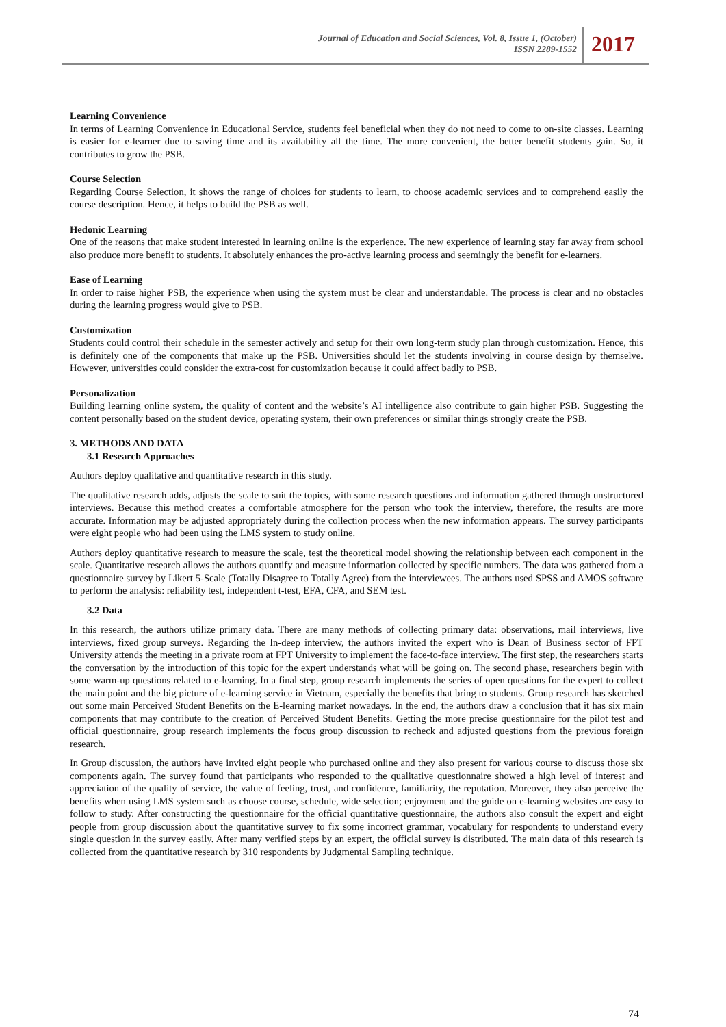Journal of Education and Social Sciences, Vol. 8, Issue 1, (October)
ISSN 2289-1552
2017
Learning Convenience
In terms of Learning Convenience in Educational Service, students feel beneficial when they do not need to come to on-site classes. Learning is easier for e-learner due to saving time and its availability all the time. The more convenient, the better benefit students gain. So, it contributes to grow the PSB.
Course Selection
Regarding Course Selection, it shows the range of choices for students to learn, to choose academic services and to comprehend easily the course description. Hence, it helps to build the PSB as well.
Hedonic Learning
One of the reasons that make student interested in learning online is the experience. The new experience of learning stay far away from school also produce more benefit to students. It absolutely enhances the pro-active learning process and seemingly the benefit for e-learners.
Ease of Learning
In order to raise higher PSB, the experience when using the system must be clear and understandable. The process is clear and no obstacles during the learning progress would give to PSB.
Customization
Students could control their schedule in the semester actively and setup for their own long-term study plan through customization. Hence, this is definitely one of the components that make up the PSB. Universities should let the students involving in course design by themselve. However, universities could consider the extra-cost for customization because it could affect badly to PSB.
Personalization
Building learning online system, the quality of content and the website’s AI intelligence also contribute to gain higher PSB. Suggesting the content personally based on the student device, operating system, their own preferences or similar things strongly create the PSB.
3. METHODS AND DATA
3.1 Research Approaches
Authors deploy qualitative and quantitative research in this study.
The qualitative research adds, adjusts the scale to suit the topics, with some research questions and information gathered through unstructured interviews. Because this method creates a comfortable atmosphere for the person who took the interview, therefore, the results are more accurate. Information may be adjusted appropriately during the collection process when the new information appears. The survey participants were eight people who had been using the LMS system to study online.
Authors deploy quantitative research to measure the scale, test the theoretical model showing the relationship between each component in the scale. Quantitative research allows the authors quantify and measure information collected by specific numbers. The data was gathered from a questionnaire survey by Likert 5-Scale (Totally Disagree to Totally Agree) from the interviewees. The authors used SPSS and AMOS software to perform the analysis: reliability test, independent t-test, EFA, CFA, and SEM test.
3.2 Data
In this research, the authors utilize primary data. There are many methods of collecting primary data: observations, mail interviews, live interviews, fixed group surveys. Regarding the In-deep interview, the authors invited the expert who is Dean of Business sector of FPT University attends the meeting in a private room at FPT University to implement the face-to-face interview. The first step, the researchers starts the conversation by the introduction of this topic for the expert understands what will be going on. The second phase, researchers begin with some warm-up questions related to e-learning. In a final step, group research implements the series of open questions for the expert to collect the main point and the big picture of e-learning service in Vietnam, especially the benefits that bring to students. Group research has sketched out some main Perceived Student Benefits on the E-learning market nowadays. In the end, the authors draw a conclusion that it has six main components that may contribute to the creation of Perceived Student Benefits. Getting the more precise questionnaire for the pilot test and official questionnaire, group research implements the focus group discussion to recheck and adjusted questions from the previous foreign research.
In Group discussion, the authors have invited eight people who purchased online and they also present for various course to discuss those six components again. The survey found that participants who responded to the qualitative questionnaire showed a high level of interest and appreciation of the quality of service, the value of feeling, trust, and confidence, familiarity, the reputation. Moreover, they also perceive the benefits when using LMS system such as choose course, schedule, wide selection; enjoyment and the guide on e-learning websites are easy to follow to study. After constructing the questionnaire for the official quantitative questionnaire, the authors also consult the expert and eight people from group discussion about the quantitative survey to fix some incorrect grammar, vocabulary for respondents to understand every single question in the survey easily. After many verified steps by an expert, the official survey is distributed. The main data of this research is collected from the quantitative research by 310 respondents by Judgmental Sampling technique.
74